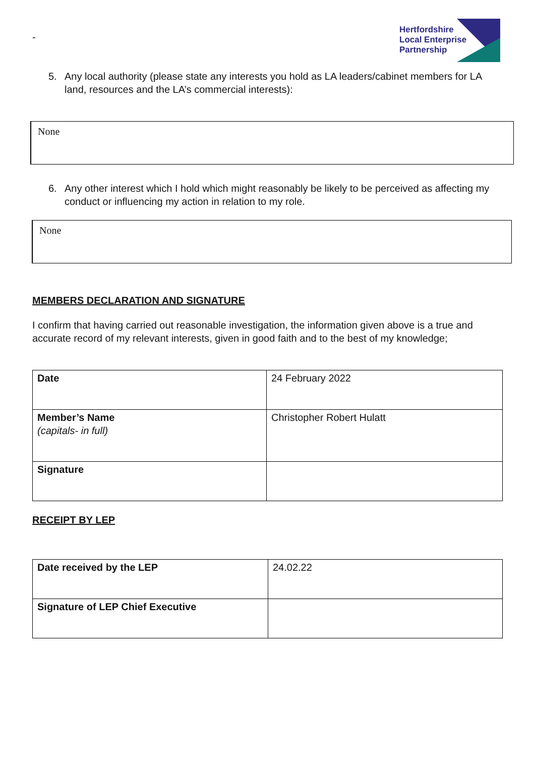-
Hertfordshire
Local Enterprise
Partnership
5. Any local authority (please state any interests you hold as LA leaders/cabinet members for LA land, resources and the LA’s commercial interests):
None
6. Any other interest which I hold which might reasonably be likely to be perceived as affecting my conduct or influencing my action in relation to my role.
None
MEMBERS DECLARATION AND SIGNATURE
I confirm that having carried out reasonable investigation, the information given above is a true and accurate record of my relevant interests, given in good faith and to the best of my knowledge;
| Date | 24 February 2022 |
| Member’s Name (capitals- in full) | Christopher Robert Hulatt |
| Signature | |
RECEIPT BY LEP
| Date received by the LEP | 24.02.22 |
| Signature of LEP Chief Executive | |